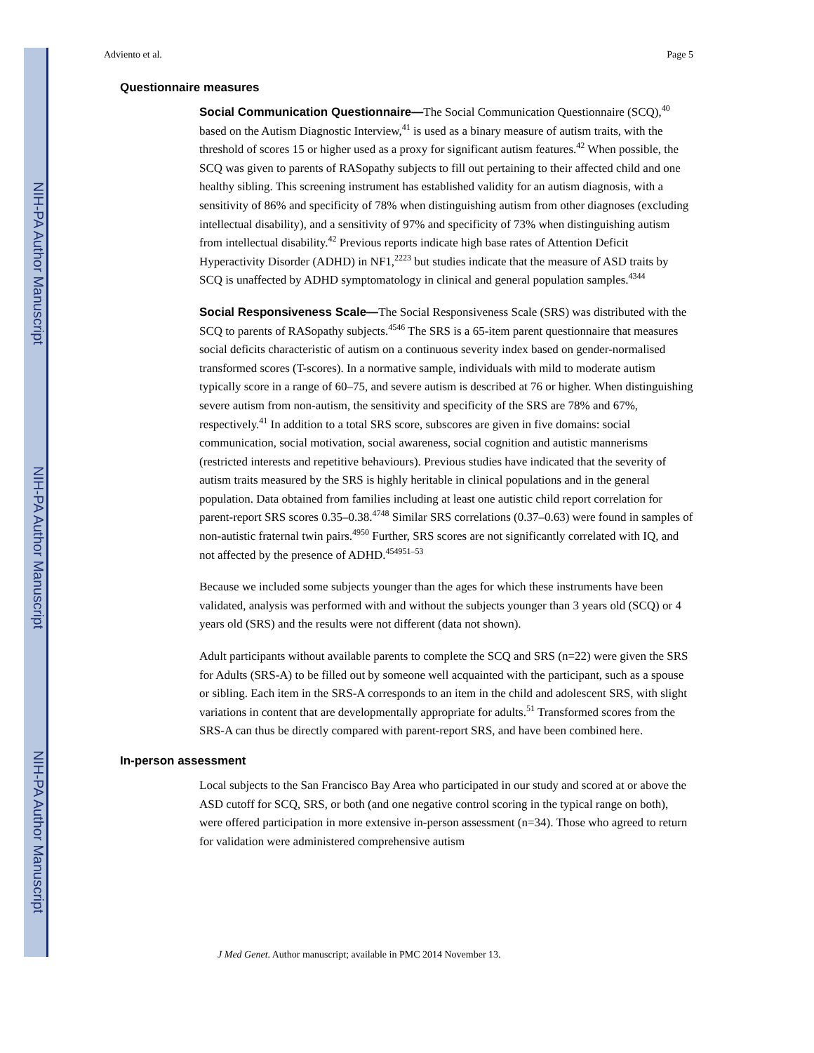NIH-PA Author Manuscript
NIH-PA Author Manuscript
NIH-PA Author Manuscript
Adviento et al. Page 5
Questionnaire measures
Social Communication Questionnaire—The Social Communication Questionnaire (SCQ),<sup>40</sup> based on the Autism Diagnostic Interview,<sup>41</sup> is used as a binary measure of autism traits, with the threshold of scores 15 or higher used as a proxy for significant autism features.<sup>42</sup> When possible, the SCQ was given to parents of RASopathy subjects to fill out pertaining to their affected child and one healthy sibling. This screening instrument has established validity for an autism diagnosis, with a sensitivity of 86% and specificity of 78% when distinguishing autism from other diagnoses (excluding intellectual disability), and a sensitivity of 97% and specificity of 73% when distinguishing autism from intellectual disability.<sup>42</sup> Previous reports indicate high base rates of Attention Deficit Hyperactivity Disorder (ADHD) in NF1,<sup>2223</sup> but studies indicate that the measure of ASD traits by SCQ is unaffected by ADHD symptomatology in clinical and general population samples.<sup>4344</sup>
Social Responsiveness Scale—The Social Responsiveness Scale (SRS) was distributed with the SCQ to parents of RASopathy subjects.<sup>4546</sup> The SRS is a 65-item parent questionnaire that measures social deficits characteristic of autism on a continuous severity index based on gender-normalised transformed scores (T-scores). In a normative sample, individuals with mild to moderate autism typically score in a range of 60–75, and severe autism is described at 76 or higher. When distinguishing severe autism from non-autism, the sensitivity and specificity of the SRS are 78% and 67%, respectively.<sup>41</sup> In addition to a total SRS score, subscores are given in five domains: social communication, social motivation, social awareness, social cognition and autistic mannerisms (restricted interests and repetitive behaviours). Previous studies have indicated that the severity of autism traits measured by the SRS is highly heritable in clinical populations and in the general population. Data obtained from families including at least one autistic child report correlation for parent-report SRS scores 0.35–0.38.<sup>4748</sup> Similar SRS correlations (0.37–0.63) were found in samples of non-autistic fraternal twin pairs.<sup>4950</sup> Further, SRS scores are not significantly correlated with IQ, and not affected by the presence of ADHD.<sup>454951–53</sup>
Because we included some subjects younger than the ages for which these instruments have been validated, analysis was performed with and without the subjects younger than 3 years old (SCQ) or 4 years old (SRS) and the results were not different (data not shown).
Adult participants without available parents to complete the SCQ and SRS (n=22) were given the SRS for Adults (SRS-A) to be filled out by someone well acquainted with the participant, such as a spouse or sibling. Each item in the SRS-A corresponds to an item in the child and adolescent SRS, with slight variations in content that are developmentally appropriate for adults.<sup>51</sup> Transformed scores from the SRS-A can thus be directly compared with parent-report SRS, and have been combined here.
In-person assessment
Local subjects to the San Francisco Bay Area who participated in our study and scored at or above the ASD cutoff for SCQ, SRS, or both (and one negative control scoring in the typical range on both), were offered participation in more extensive in-person assessment (n=34). Those who agreed to return for validation were administered comprehensive autism
J Med Genet. Author manuscript; available in PMC 2014 November 13.